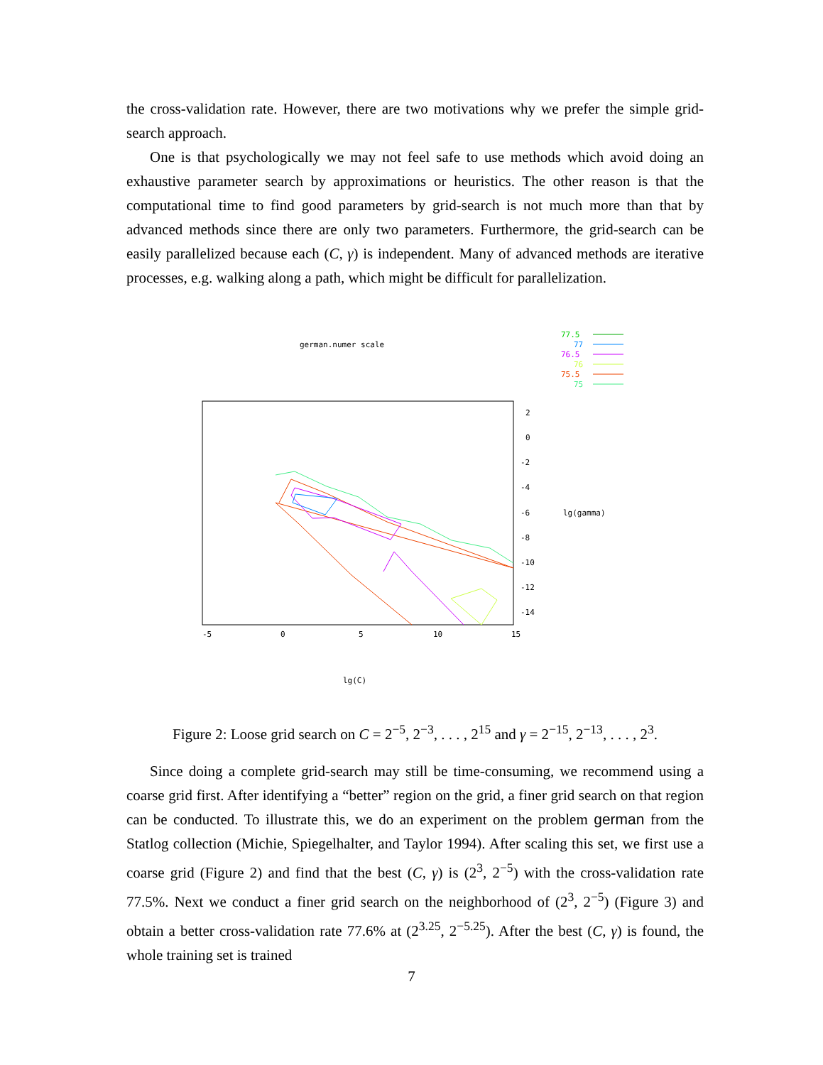the cross-validation rate. However, there are two motivations why we prefer the simple grid-search approach.
One is that psychologically we may not feel safe to use methods which avoid doing an exhaustive parameter search by approximations or heuristics. The other reason is that the computational time to find good parameters by grid-search is not much more than that by advanced methods since there are only two parameters. Furthermore, the grid-search can be easily parallelized because each (C, γ) is independent. Many of advanced methods are iterative processes, e.g. walking along a path, which might be difficult for parallelization.
german.numer scale
77.5
77
76.5
76
75.5
75
-5
0
5
10
15
2
0
-2
-4
-6
-8
-10
-12
-14
lg(gamma)
lg(C)
Figure 2: Loose grid search on C = 2<sup>−5</sup>, 2<sup>−3</sup>, . . . , 2<sup>15</sup> and γ = 2<sup>−15</sup>, 2<sup>−13</sup>, . . . , 2<sup>3</sup>.
Since doing a complete grid-search may still be time-consuming, we recommend using a coarse grid first. After identifying a “better” region on the grid, a finer grid search on that region can be conducted. To illustrate this, we do an experiment on the problem german from the Statlog collection (Michie, Spiegelhalter, and Taylor 1994). After scaling this set, we first use a coarse grid (Figure 2) and find that the best (C, γ) is (2<sup>3</sup>, 2<sup>−5</sup>) with the cross-validation rate 77.5%. Next we conduct a finer grid search on the neighborhood of (2<sup>3</sup>, 2<sup>−5</sup>) (Figure 3) and obtain a better cross-validation rate 77.6% at (2<sup>3.25</sup>, 2<sup>−5.25</sup>). After the best (C, γ) is found, the whole training set is trained
7